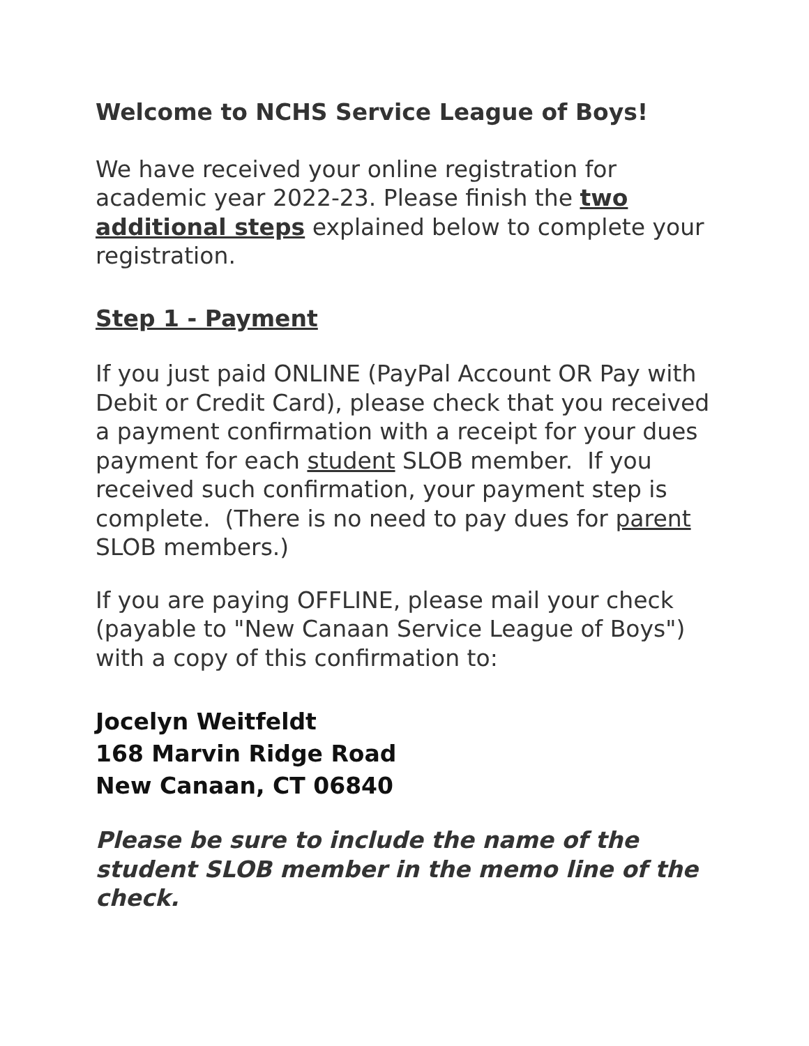Welcome to NCHS Service League of Boys!
We have received your online registration for academic year 2022-23. Please finish the two additional steps explained below to complete your registration.
Step 1 - Payment
If you just paid ONLINE (PayPal Account OR Pay with Debit or Credit Card), please check that you received a payment confirmation with a receipt for your dues payment for each student SLOB member. If you received such confirmation, your payment step is complete. (There is no need to pay dues for parent SLOB members.)
If you are paying OFFLINE, please mail your check (payable to "New Canaan Service League of Boys") with a copy of this confirmation to:
Jocelyn Weitfeldt
168 Marvin Ridge Road
New Canaan, CT 06840
Please be sure to include the name of the student SLOB member in the memo line of the check.